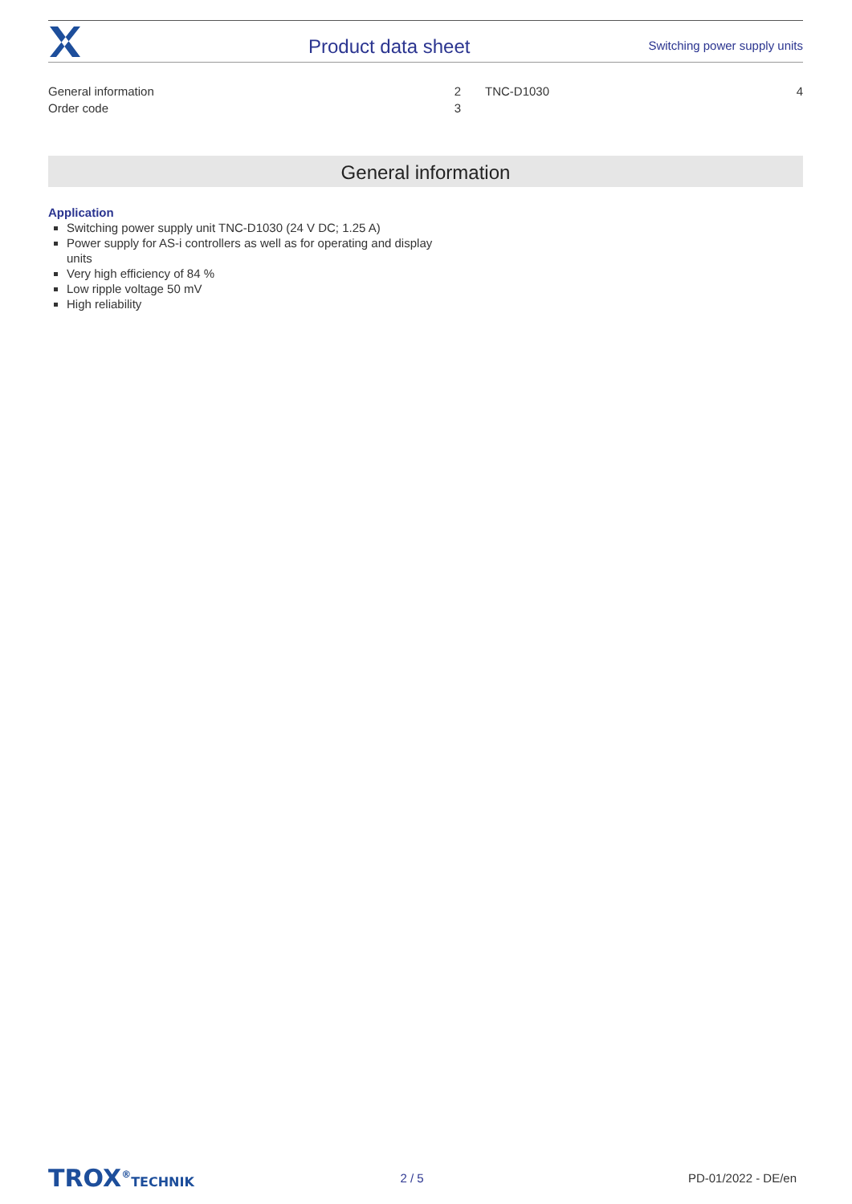Product data sheet
Switching power supply units
| General information | 2 | TNC-D1030 | 4 |
| Order code | 3 | | |
General information
Application
Switching power supply unit TNC-D1030 (24 V DC; 1.25 A)
Power supply for AS-i controllers as well as for operating and display units
Very high efficiency of 84 %
Low ripple voltage 50 mV
High reliability
TROX<sup>®</sup>TECHNIK 2 / 5 PD-01/2022 - DE/en